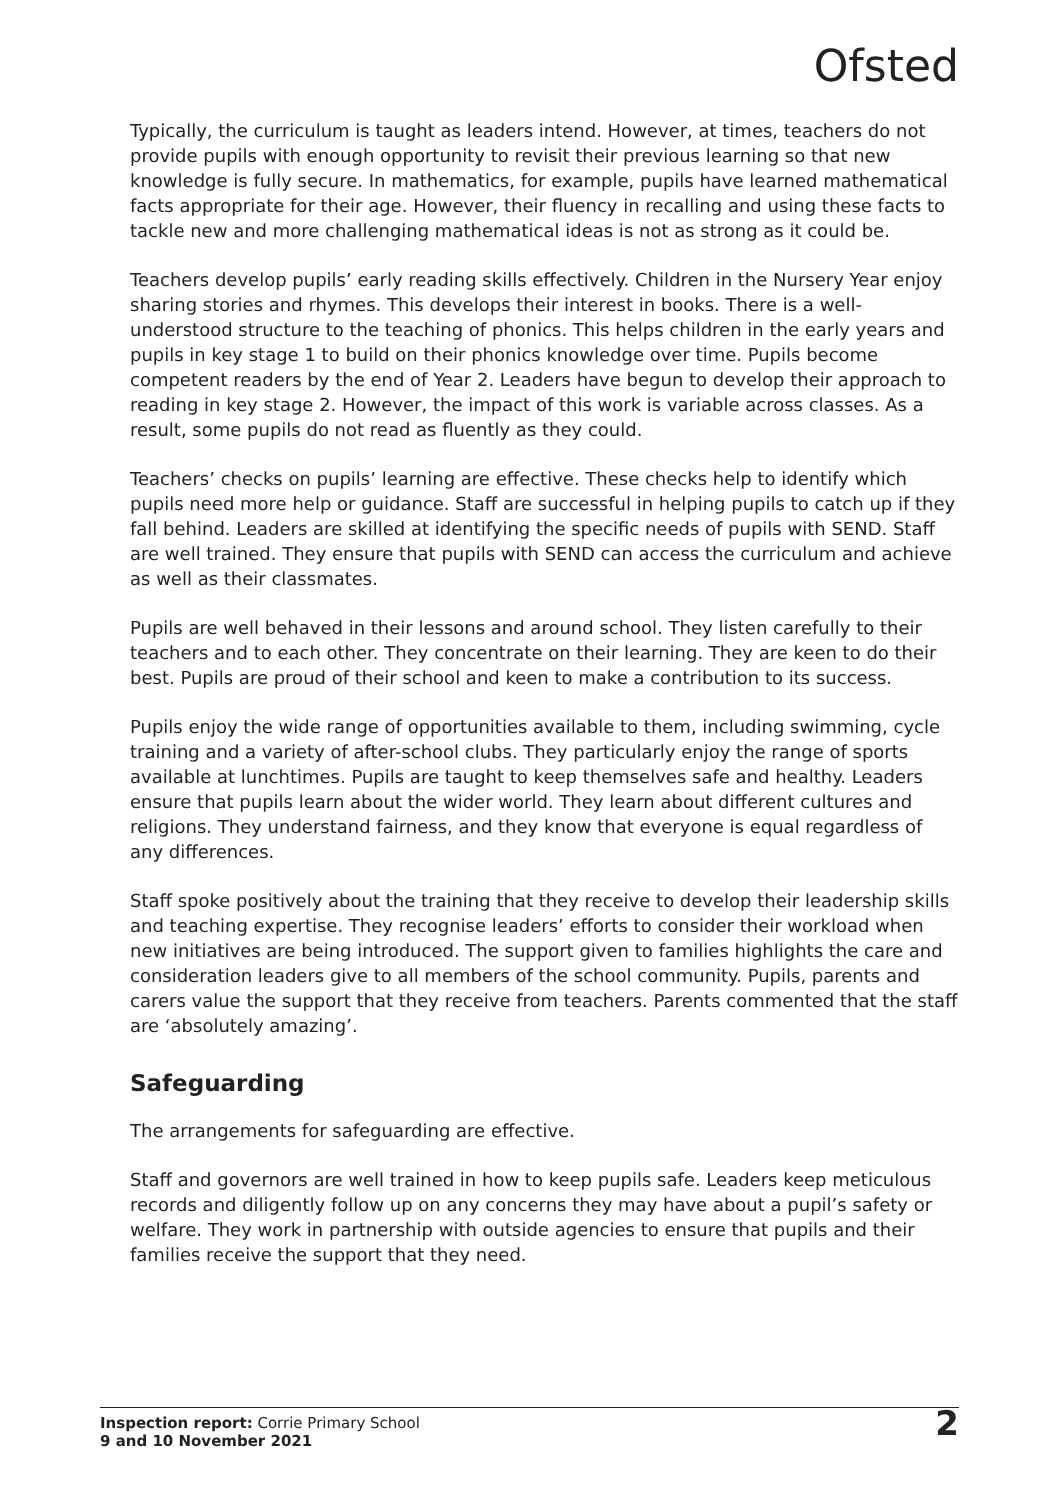Ofsted
Typically, the curriculum is taught as leaders intend. However, at times, teachers do not provide pupils with enough opportunity to revisit their previous learning so that new knowledge is fully secure. In mathematics, for example, pupils have learned mathematical facts appropriate for their age. However, their fluency in recalling and using these facts to tackle new and more challenging mathematical ideas is not as strong as it could be.
Teachers develop pupils’ early reading skills effectively. Children in the Nursery Year enjoy sharing stories and rhymes. This develops their interest in books. There is a well-understood structure to the teaching of phonics. This helps children in the early years and pupils in key stage 1 to build on their phonics knowledge over time. Pupils become competent readers by the end of Year 2. Leaders have begun to develop their approach to reading in key stage 2. However, the impact of this work is variable across classes. As a result, some pupils do not read as fluently as they could.
Teachers’ checks on pupils’ learning are effective. These checks help to identify which pupils need more help or guidance. Staff are successful in helping pupils to catch up if they fall behind. Leaders are skilled at identifying the specific needs of pupils with SEND. Staff are well trained. They ensure that pupils with SEND can access the curriculum and achieve as well as their classmates.
Pupils are well behaved in their lessons and around school. They listen carefully to their teachers and to each other. They concentrate on their learning. They are keen to do their best. Pupils are proud of their school and keen to make a contribution to its success.
Pupils enjoy the wide range of opportunities available to them, including swimming, cycle training and a variety of after-school clubs. They particularly enjoy the range of sports available at lunchtimes. Pupils are taught to keep themselves safe and healthy. Leaders ensure that pupils learn about the wider world. They learn about different cultures and religions. They understand fairness, and they know that everyone is equal regardless of any differences.
Staff spoke positively about the training that they receive to develop their leadership skills and teaching expertise. They recognise leaders’ efforts to consider their workload when new initiatives are being introduced. The support given to families highlights the care and consideration leaders give to all members of the school community. Pupils, parents and carers value the support that they receive from teachers. Parents commented that the staff are ‘absolutely amazing’.
Safeguarding
The arrangements for safeguarding are effective.
Staff and governors are well trained in how to keep pupils safe. Leaders keep meticulous records and diligently follow up on any concerns they may have about a pupil’s safety or welfare. They work in partnership with outside agencies to ensure that pupils and their families receive the support that they need.
Inspection report: Corrie Primary School
9 and 10 November 2021
2